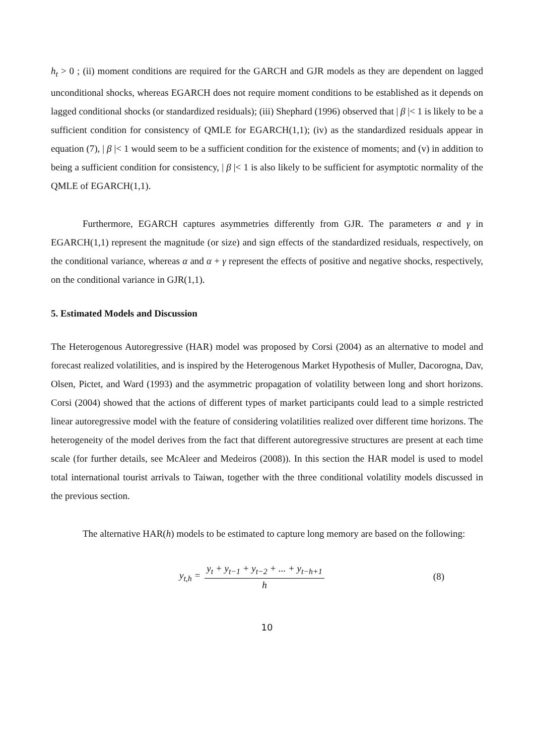h<sub>t</sub> > 0 ; (ii) moment conditions are required for the GARCH and GJR models as they are dependent on lagged unconditional shocks, whereas EGARCH does not require moment conditions to be established as it depends on lagged conditional shocks (or standardized residuals); (iii) Shephard (1996) observed that | β |< 1 is likely to be a sufficient condition for consistency of QMLE for EGARCH(1,1); (iv) as the standardized residuals appear in equation (7), | β |< 1 would seem to be a sufficient condition for the existence of moments; and (v) in addition to being a sufficient condition for consistency, | β |< 1 is also likely to be sufficient for asymptotic normality of the QMLE of EGARCH(1,1).
Furthermore, EGARCH captures asymmetries differently from GJR. The parameters α and γ in EGARCH(1,1) represent the magnitude (or size) and sign effects of the standardized residuals, respectively, on the conditional variance, whereas α and α + γ represent the effects of positive and negative shocks, respectively, on the conditional variance in GJR(1,1).
5. Estimated Models and Discussion
The Heterogenous Autoregressive (HAR) model was proposed by Corsi (2004) as an alternative to model and forecast realized volatilities, and is inspired by the Heterogenous Market Hypothesis of Muller, Dacorogna, Dav, Olsen, Pictet, and Ward (1993) and the asymmetric propagation of volatility between long and short horizons. Corsi (2004) showed that the actions of different types of market participants could lead to a simple restricted linear autoregressive model with the feature of considering volatilities realized over different time horizons. The heterogeneity of the model derives from the fact that different autoregressive structures are present at each time scale (for further details, see McAleer and Medeiros (2008)). In this section the HAR model is used to model total international tourist arrivals to Taiwan, together with the three conditional volatility models discussed in the previous section.
The alternative HAR(h) models to be estimated to capture long memory are based on the following:
y<sub>t,h</sub> = y<sub>t</sub> + y<sub>t−1</sub> + y<sub>t−2</sub> + ... + y<sub>t−h+1</sub> h
(8)
10